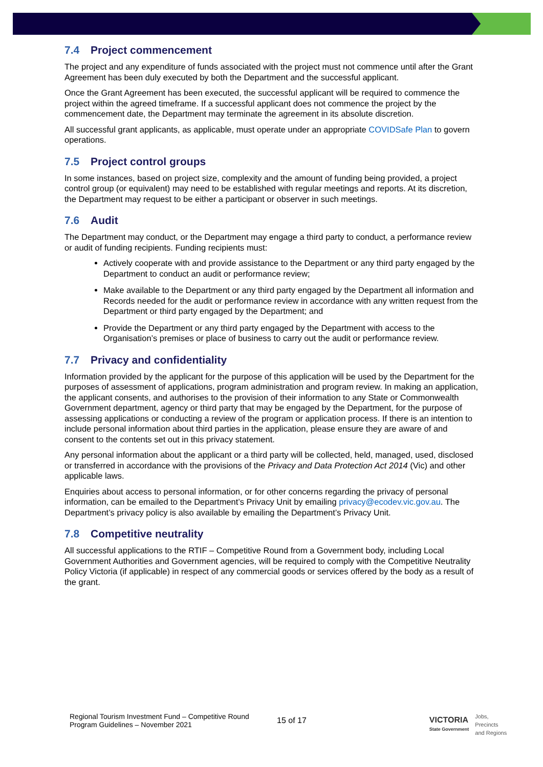7.4 Project commencement
The project and any expenditure of funds associated with the project must not commence until after the Grant Agreement has been duly executed by both the Department and the successful applicant.
Once the Grant Agreement has been executed, the successful applicant will be required to commence the project within the agreed timeframe. If a successful applicant does not commence the project by the commencement date, the Department may terminate the agreement in its absolute discretion.
All successful grant applicants, as applicable, must operate under an appropriate COVIDSafe Plan to govern operations.
7.5 Project control groups
In some instances, based on project size, complexity and the amount of funding being provided, a project control group (or equivalent) may need to be established with regular meetings and reports. At its discretion, the Department may request to be either a participant or observer in such meetings.
7.6 Audit
The Department may conduct, or the Department may engage a third party to conduct, a performance review or audit of funding recipients. Funding recipients must:
Actively cooperate with and provide assistance to the Department or any third party engaged by the Department to conduct an audit or performance review;
Make available to the Department or any third party engaged by the Department all information and Records needed for the audit or performance review in accordance with any written request from the Department or third party engaged by the Department; and
Provide the Department or any third party engaged by the Department with access to the Organisation’s premises or place of business to carry out the audit or performance review.
7.7 Privacy and confidentiality
Information provided by the applicant for the purpose of this application will be used by the Department for the purposes of assessment of applications, program administration and program review. In making an application, the applicant consents, and authorises to the provision of their information to any State or Commonwealth Government department, agency or third party that may be engaged by the Department, for the purpose of assessing applications or conducting a review of the program or application process. If there is an intention to include personal information about third parties in the application, please ensure they are aware of and consent to the contents set out in this privacy statement.
Any personal information about the applicant or a third party will be collected, held, managed, used, disclosed or transferred in accordance with the provisions of the Privacy and Data Protection Act 2014 (Vic) and other applicable laws.
Enquiries about access to personal information, or for other concerns regarding the privacy of personal information, can be emailed to the Department’s Privacy Unit by emailing privacy@ecodev.vic.gov.au. The Department’s privacy policy is also available by emailing the Department’s Privacy Unit.
7.8 Competitive neutrality
All successful applications to the RTIF – Competitive Round from a Government body, including Local Government Authorities and Government agencies, will be required to comply with the Competitive Neutrality Policy Victoria (if applicable) in respect of any commercial goods or services offered by the body as a result of the grant.
Regional Tourism Investment Fund – Competitive Round
Program Guidelines – November 2021
15 of 17
VICTORIA
State Government
Jobs,
Precincts
and Regions